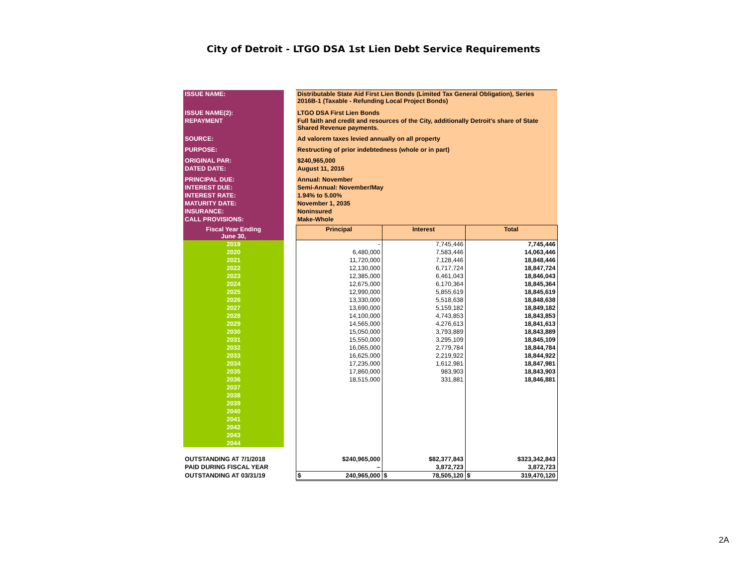City of Detroit - LTGO DSA 1st Lien Debt Service Requirements
| ISSUE NAME: | | Distributable State Aid First Lien Bonds (Limited Tax General Obligation), Series 2016B-1 (Taxable - Refunding Local Project Bonds) | | |
| ISSUE NAME(2): | | LTGO DSA First Lien Bonds | | |
| REPAYMENT | | Full faith and credit and resources of the City, additionally Detroit's share of State Shared Revenue payments. | | |
| SOURCE: | | Ad valorem taxes levied annually on all property | | |
| PURPOSE: | | Restructing of prior indebtedness (whole or in part) | | |
| ORIGINAL PAR: | | $240,965,000 | | |
| DATED DATE: | | August 11, 2016 | | |
| PRINCIPAL DUE: | | Annual: November | | |
| INTEREST DUE: | | Semi-Annual: November/May | | |
| INTEREST RATE: | | 1.94% to 5.00% | | |
| MATURITY DATE: | | November 1, 2035 | | |
| INSURANCE: | | Noninsured | | |
| CALL PROVISIONS: | | Make-Whole | | |
| Fiscal Year Ending June 30, | | Principal | Interest | Total |
| 2019 | | - | 7,745,446 | 7,745,446 |
| 2020 | | 6,480,000 | 7,583,446 | 14,063,446 |
| 2021 | | 11,720,000 | 7,128,446 | 18,848,446 |
| 2022 | | 12,130,000 | 6,717,724 | 18,847,724 |
| 2023 | | 12,385,000 | 6,461,043 | 18,846,043 |
| 2024 | | 12,675,000 | 6,170,364 | 18,845,364 |
| 2025 | | 12,990,000 | 5,855,619 | 18,845,619 |
| 2026 | | 13,330,000 | 5,518,638 | 18,848,638 |
| 2027 | | 13,690,000 | 5,159,182 | 18,849,182 |
| 2028 | | 14,100,000 | 4,743,853 | 18,843,853 |
| 2029 | | 14,565,000 | 4,276,613 | 18,841,613 |
| 2030 | | 15,050,000 | 3,793,889 | 18,843,889 |
| 2031 | | 15,550,000 | 3,295,109 | 18,845,109 |
| 2032 | | 16,065,000 | 2,779,784 | 18,844,784 |
| 2033 | | 16,625,000 | 2,219,922 | 18,844,922 |
| 2034 | | 17,235,000 | 1,612,981 | 18,847,981 |
| 2035 | | 17,860,000 | 983,903 | 18,843,903 |
| 2036 | | 18,515,000 | 331,881 | 18,846,881 |
| 2037 | | | | |
| 2038 | | | | |
| 2039 | | | | |
| 2040 | | | | |
| 2041 | | | | |
| 2042 | | | | |
| 2043 | | | | |
| 2044 | | | | |
| OUTSTANDING AT 7/1/2018 | | $ 240,965,000 | $ 82,377,843 | $ 323,342,843 |
| PAID DURING FISCAL YEAR | | – | 3,872,723 | 3,872,723 |
| OUTSTANDING AT 03/31/19 | | $ 240,965,000 | $ 78,505,120 | $ 319,470,120 |
2A